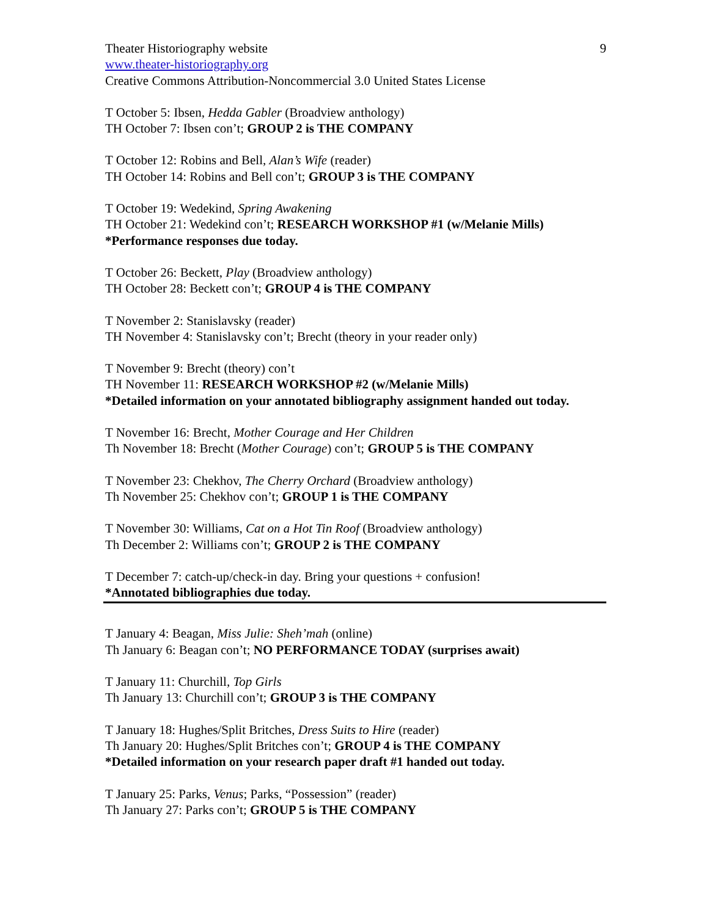Theater Historiography website 9
www.theater-historiography.org
Creative Commons Attribution-Noncommercial 3.0 United States License
T October 5: Ibsen, Hedda Gabler (Broadview anthology)
TH October 7: Ibsen con’t; GROUP 2 is THE COMPANY
T October 12: Robins and Bell, Alan’s Wife (reader)
TH October 14: Robins and Bell con’t; GROUP 3 is THE COMPANY
T October 19: Wedekind, Spring Awakening
TH October 21: Wedekind con’t; RESEARCH WORKSHOP #1 (w/Melanie Mills)
*Performance responses due today.
T October 26: Beckett, Play (Broadview anthology)
TH October 28: Beckett con’t; GROUP 4 is THE COMPANY
T November 2: Stanislavsky (reader)
TH November 4: Stanislavsky con’t; Brecht (theory in your reader only)
T November 9: Brecht (theory) con’t
TH November 11: RESEARCH WORKSHOP #2 (w/Melanie Mills)
*Detailed information on your annotated bibliography assignment handed out today.
T November 16: Brecht, Mother Courage and Her Children
Th November 18: Brecht (Mother Courage) con’t; GROUP 5 is THE COMPANY
T November 23: Chekhov, The Cherry Orchard (Broadview anthology)
Th November 25: Chekhov con’t; GROUP 1 is THE COMPANY
T November 30: Williams, Cat on a Hot Tin Roof (Broadview anthology)
Th December 2: Williams con’t; GROUP 2 is THE COMPANY
T December 7: catch-up/check-in day. Bring your questions + confusion!
*Annotated bibliographies due today.
T January 4: Beagan, Miss Julie: Sheh’mah (online)
Th January 6: Beagan con’t; NO PERFORMANCE TODAY (surprises await)
T January 11: Churchill, Top Girls
Th January 13: Churchill con’t; GROUP 3 is THE COMPANY
T January 18: Hughes/Split Britches, Dress Suits to Hire (reader)
Th January 20: Hughes/Split Britches con’t; GROUP 4 is THE COMPANY
*Detailed information on your research paper draft #1 handed out today.
T January 25: Parks, Venus; Parks, “Possession” (reader)
Th January 27: Parks con’t; GROUP 5 is THE COMPANY